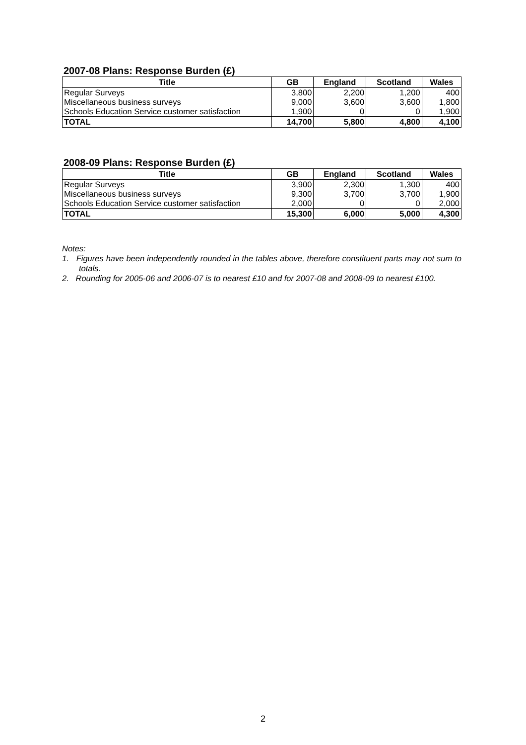2007-08 Plans: Response Burden (£)
| Title | GB | England | Scotland | Wales |
| --- | --- | --- | --- | --- |
| Regular Surveys | 3,800 | 2,200 | 1,200 | 400 |
| Miscellaneous business surveys | 9,000 | 3,600 | 3,600 | 1,800 |
| Schools Education Service customer satisfaction | 1,900 | 0 | 0 | 1,900 |
| TOTAL | 14,700 | 5,800 | 4,800 | 4,100 |
2008-09 Plans: Response Burden (£)
| Title | GB | England | Scotland | Wales |
| --- | --- | --- | --- | --- |
| Regular Surveys | 3,900 | 2,300 | 1,300 | 400 |
| Miscellaneous business surveys | 9,300 | 3,700 | 3,700 | 1,900 |
| Schools Education Service customer satisfaction | 2,000 | 0 | 0 | 2,000 |
| TOTAL | 15,300 | 6,000 | 5,000 | 4,300 |
Notes:
1. Figures have been independently rounded in the tables above, therefore constituent parts may not sum to totals.
2. Rounding for 2005-06 and 2006-07 is to nearest £10 and for 2007-08 and 2008-09 to nearest £100.
2